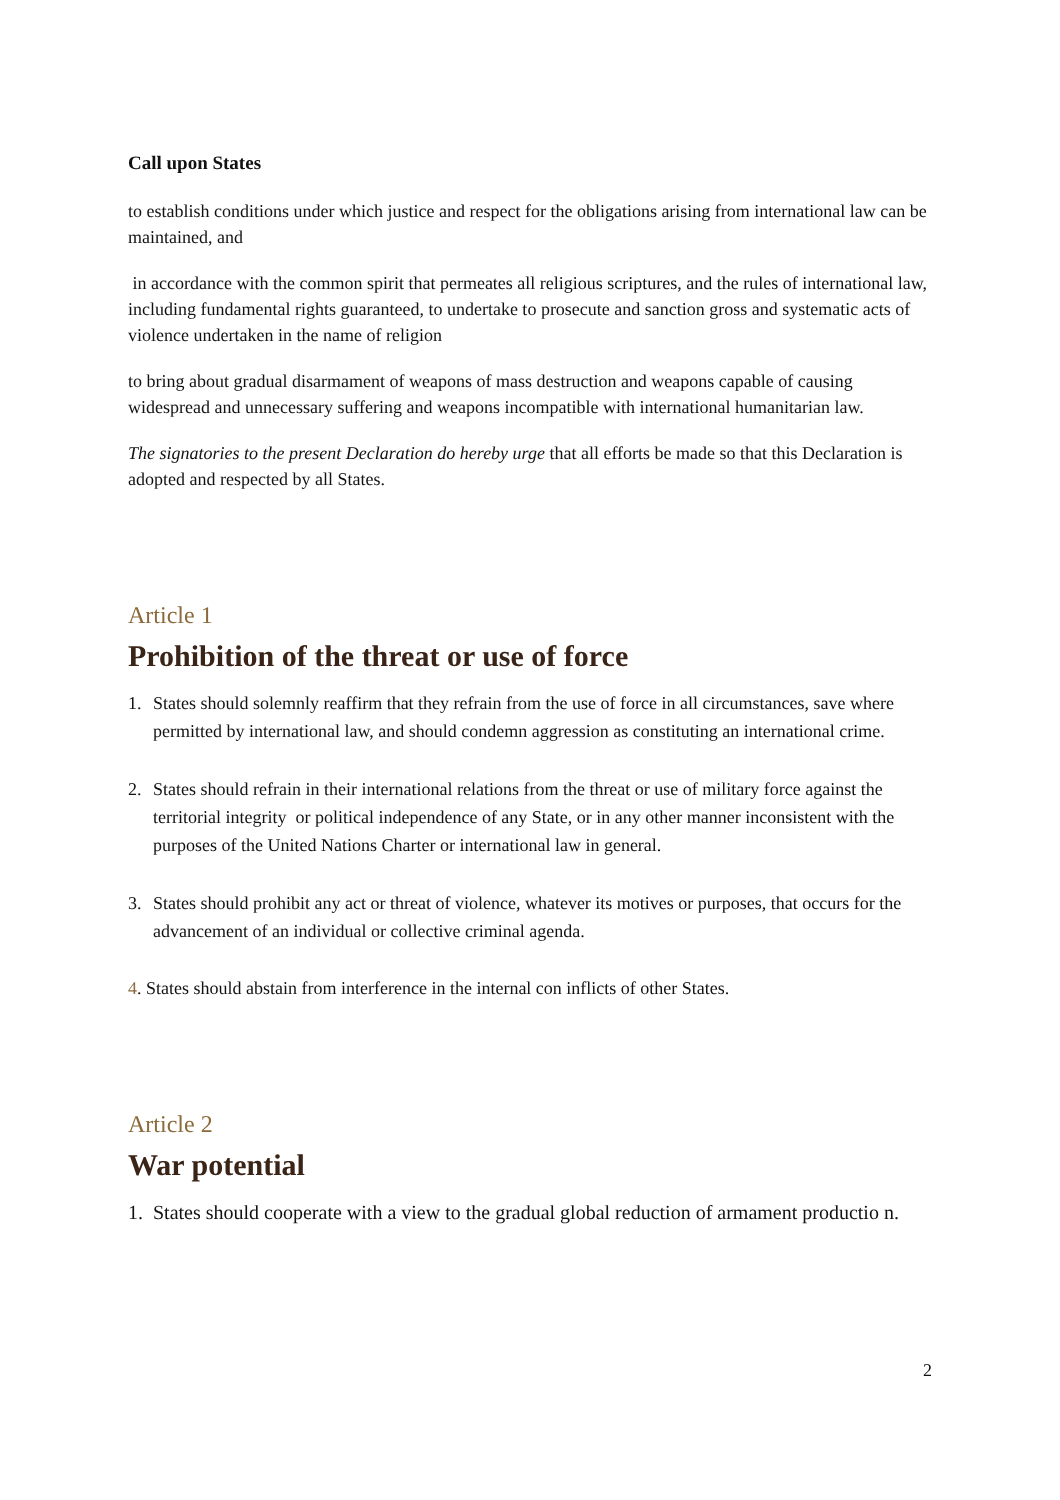Call upon States
to establish conditions under which justice and respect for the obligations arising from international law can be maintained, and
in accordance with the common spirit that permeates all religious scriptures, and the rules of international law, including fundamental rights guaranteed, to undertake to prosecute and sanction gross and systematic acts of violence undertaken in the name of religion
to bring about gradual disarmament of weapons of mass destruction and weapons capable of causing widespread and unnecessary suffering and weapons incompatible with international humanitarian law.
The signatories to the present Declaration do hereby urge that all efforts be made so that this Declaration is adopted and respected by all States.
Article 1
Prohibition of the threat or use of force
1. States should solemnly reaffirm that they refrain from the use of force in all circumstances, save where permitted by international law, and should condemn aggression as constituting an international crime.
2. States should refrain in their international relations from the threat or use of military force against the territorial integrity or political independence of any State, or in any other manner inconsistent with the purposes of the United Nations Charter or international law in general.
3. States should prohibit any act or threat of violence, whatever its motives or purposes, that occurs for the advancement of an individual or collective criminal agenda.
4. States should abstain from interference in the internal con inflicts of other States.
Article 2
War potential
1. States should cooperate with a view to the gradual global reduction of armament productio n.
2